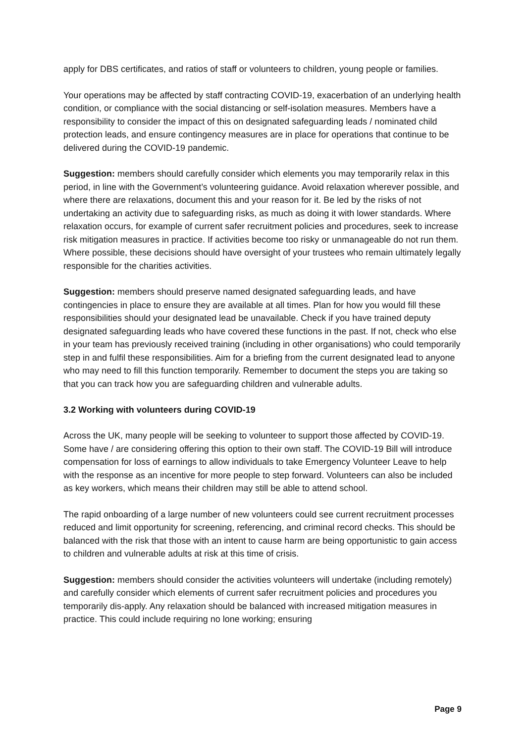apply for DBS certificates, and ratios of staff or volunteers to children, young people or families.
Your operations may be affected by staff contracting COVID-19, exacerbation of an underlying health condition, or compliance with the social distancing or self-isolation measures. Members have a responsibility to consider the impact of this on designated safeguarding leads / nominated child protection leads, and ensure contingency measures are in place for operations that continue to be delivered during the COVID-19 pandemic.
Suggestion: members should carefully consider which elements you may temporarily relax in this period, in line with the Government’s volunteering guidance. Avoid relaxation wherever possible, and where there are relaxations, document this and your reason for it. Be led by the risks of not undertaking an activity due to safeguarding risks, as much as doing it with lower standards. Where relaxation occurs, for example of current safer recruitment policies and procedures, seek to increase risk mitigation measures in practice. If activities become too risky or unmanageable do not run them. Where possible, these decisions should have oversight of your trustees who remain ultimately legally responsible for the charities activities.
Suggestion: members should preserve named designated safeguarding leads, and have contingencies in place to ensure they are available at all times. Plan for how you would fill these responsibilities should your designated lead be unavailable. Check if you have trained deputy designated safeguarding leads who have covered these functions in the past. If not, check who else in your team has previously received training (including in other organisations) who could temporarily step in and fulfil these responsibilities. Aim for a briefing from the current designated lead to anyone who may need to fill this function temporarily. Remember to document the steps you are taking so that you can track how you are safeguarding children and vulnerable adults.
3.2 Working with volunteers during COVID-19
Across the UK, many people will be seeking to volunteer to support those affected by COVID-19. Some have / are considering offering this option to their own staff. The COVID-19 Bill will introduce compensation for loss of earnings to allow individuals to take Emergency Volunteer Leave to help with the response as an incentive for more people to step forward. Volunteers can also be included as key workers, which means their children may still be able to attend school.
The rapid onboarding of a large number of new volunteers could see current recruitment processes reduced and limit opportunity for screening, referencing, and criminal record checks. This should be balanced with the risk that those with an intent to cause harm are being opportunistic to gain access to children and vulnerable adults at risk at this time of crisis.
Suggestion: members should consider the activities volunteers will undertake (including remotely) and carefully consider which elements of current safer recruitment policies and procedures you temporarily dis-apply. Any relaxation should be balanced with increased mitigation measures in practice. This could include requiring no lone working; ensuring
Page 9